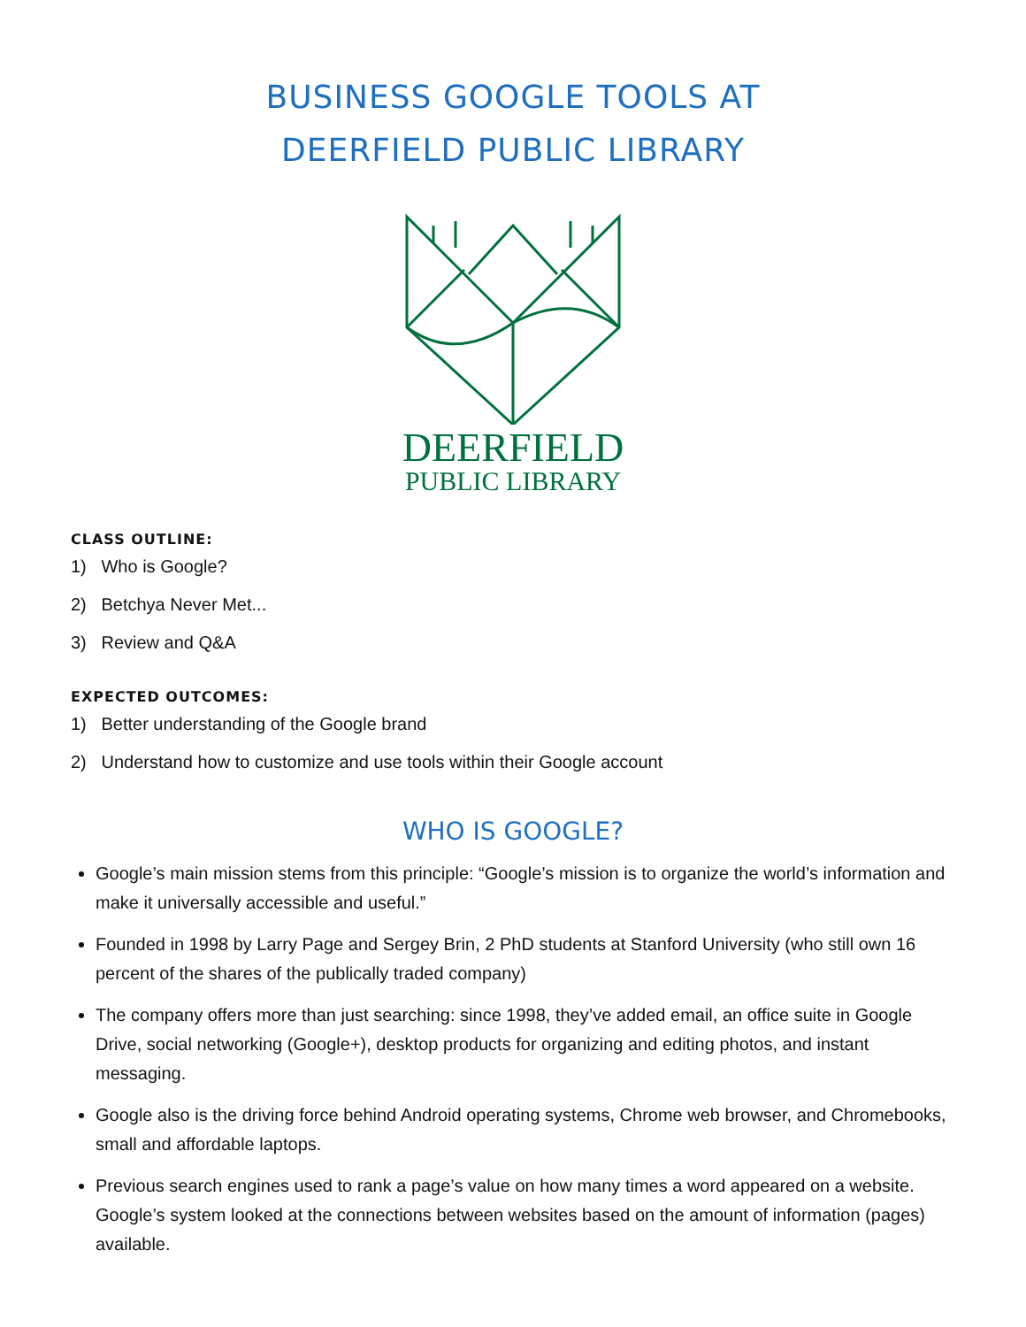BUSINESS GOOGLE TOOLS AT
DEERFIELD PUBLIC LIBRARY
DEERFIELD
PUBLIC LIBRARY
CLASS OUTLINE:
1) Who is Google?
2) Betchya Never Met...
3) Review and Q&A
EXPECTED OUTCOMES:
1) Better understanding of the Google brand
2) Understand how to customize and use tools within their Google account
WHO IS GOOGLE?
Google’s main mission stems from this principle: “Google’s mission is to organize the world’s information and make it universally accessible and useful.”
Founded in 1998 by Larry Page and Sergey Brin, 2 PhD students at Stanford University (who still own 16 percent of the shares of the publically traded company)
The company offers more than just searching: since 1998, they’ve added email, an office suite in Google Drive, social networking (Google+), desktop products for organizing and editing photos, and instant messaging.
Google also is the driving force behind Android operating systems, Chrome web browser, and Chromebooks, small and affordable laptops.
Previous search engines used to rank a page’s value on how many times a word appeared on a website. Google’s system looked at the connections between websites based on the amount of information (pages) available.